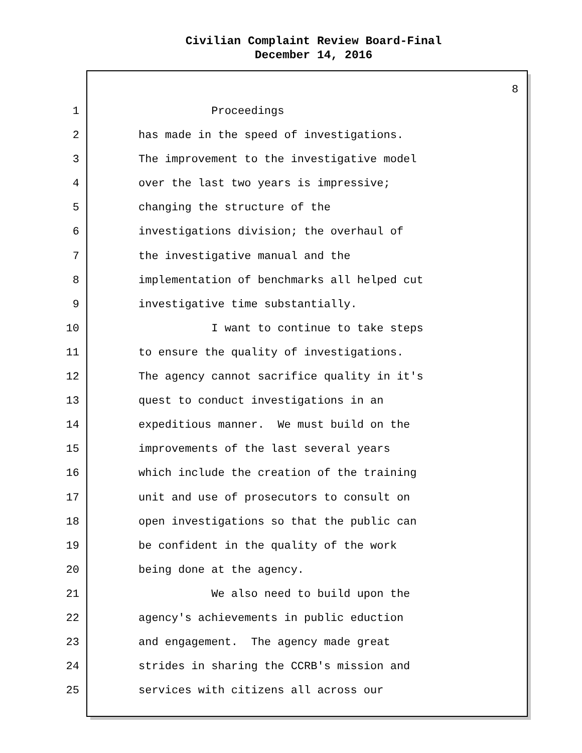Civilian Complaint Review Board-Final
December 14, 2016
8
1 Proceedings
2 has made in the speed of investigations.
3 The improvement to the investigative model
4 over the last two years is impressive;
5 changing the structure of the
6 investigations division; the overhaul of
7 the investigative manual and the
8 implementation of benchmarks all helped cut
9 investigative time substantially.
10 I want to continue to take steps
11 to ensure the quality of investigations.
12 The agency cannot sacrifice quality in it's
13 quest to conduct investigations in an
14 expeditious manner. We must build on the
15 improvements of the last several years
16 which include the creation of the training
17 unit and use of prosecutors to consult on
18 open investigations so that the public can
19 be confident in the quality of the work
20 being done at the agency.
21 We also need to build upon the
22 agency's achievements in public eduction
23 and engagement. The agency made great
24 strides in sharing the CCRB's mission and
25 services with citizens all across our